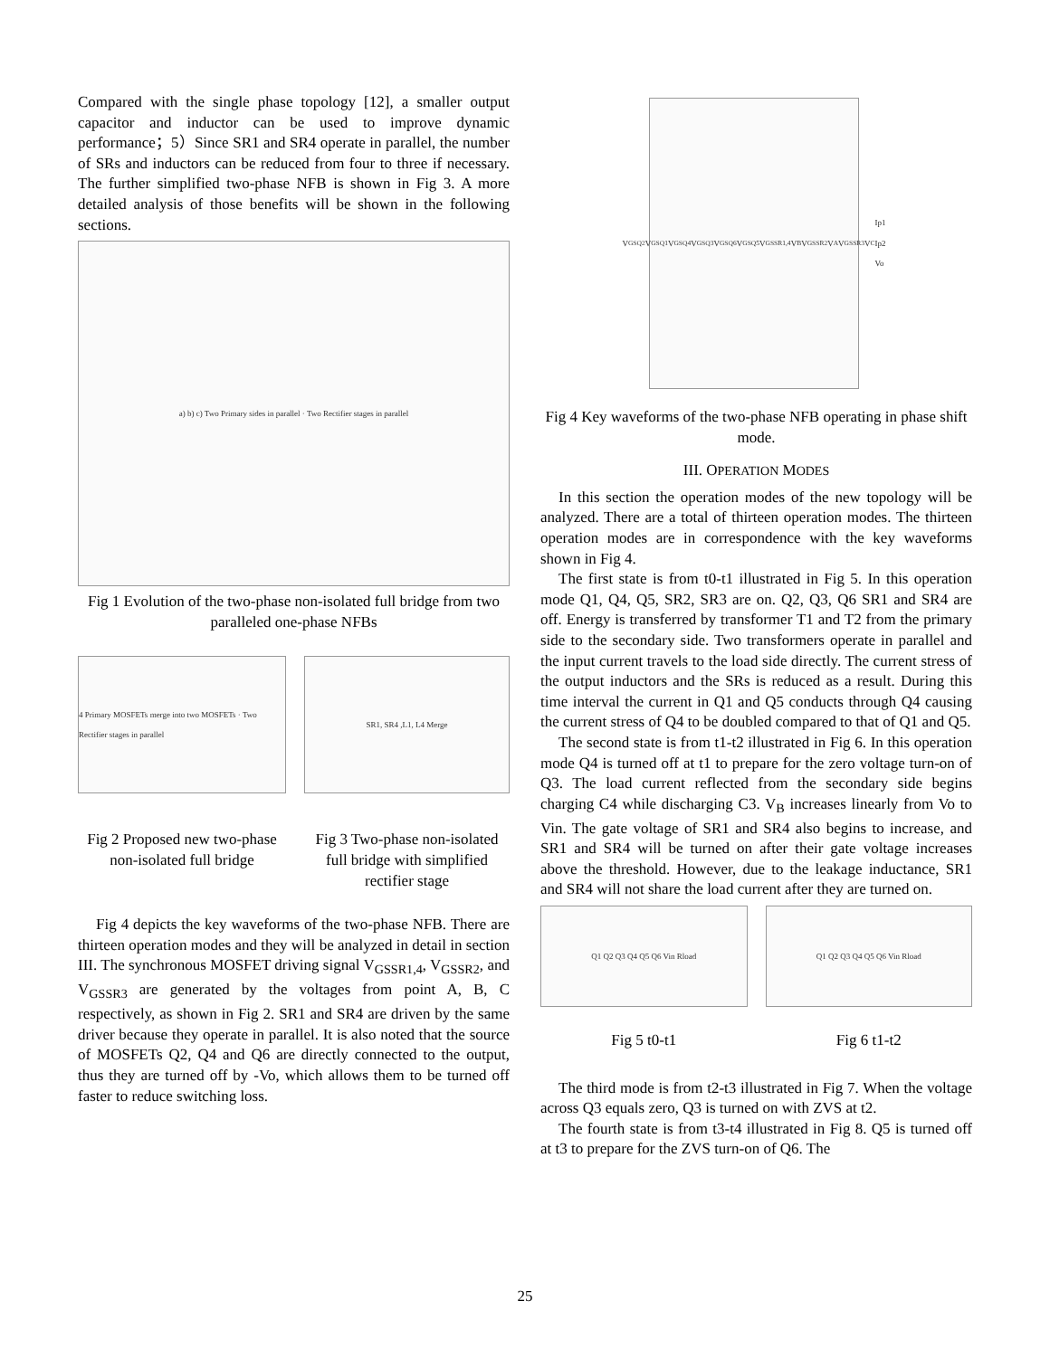Compared with the single phase topology [12], a smaller output capacitor and inductor can be used to improve dynamic performance；5）Since SR1 and SR4 operate in parallel, the number of SRs and inductors can be reduced from four to three if necessary. The further simplified two-phase NFB is shown in Fig 3. A more detailed analysis of those benefits will be shown in the following sections.
a) b) c) Two Primary sides in parallel · Two Rectifier stages in parallel
Fig 1 Evolution of the two-phase non-isolated full bridge from two paralleled one-phase NFBs
4 Primary MOSFETs merge into two MOSFETs · Two Rectifier stages in parallel
Fig 2 Proposed new two-phase non-isolated full bridge
SR1, SR4 ,L1, L4 Merge
Fig 3 Two-phase non-isolated full bridge with simplified rectifier stage
Fig 4 depicts the key waveforms of the two-phase NFB. There are thirteen operation modes and they will be analyzed in detail in section III. The synchronous MOSFET driving signal V<sub>GSSR1,4</sub>, V<sub>GSSR2</sub>, and V<sub>GSSR3</sub> are generated by the voltages from point A, B, C respectively, as shown in Fig 2. SR1 and SR4 are driven by the same driver because they operate in parallel. It is also noted that the source of MOSFETs Q2, Q4 and Q6 are directly connected to the output, thus they are turned off by -Vo, which allows them to be turned off faster to reduce switching loss.
V<sub>GSQ2</sub> V<sub>GSQ1</sub> V<sub>GSQ4</sub> V<sub>GSQ3</sub> V<sub>GSQ6</sub> V<sub>GSQ5</sub> V<sub>GSSR1,4</sub> V<sub>B</sub> V<sub>GSSR2</sub> V<sub>A</sub> V<sub>GSSR3</sub> V<sub>C</sub> Ip1 Ip2 Vo
Fig 4 Key waveforms of the two-phase NFB operating in phase shift mode.
III. OPERATION MODES
In this section the operation modes of the new topology will be analyzed. There are a total of thirteen operation modes. The thirteen operation modes are in correspondence with the key waveforms shown in Fig 4.
The first state is from t0-t1 illustrated in Fig 5. In this operation mode Q1, Q4, Q5, SR2, SR3 are on. Q2, Q3, Q6 SR1 and SR4 are off. Energy is transferred by transformer T1 and T2 from the primary side to the secondary side. Two transformers operate in parallel and the input current travels to the load side directly. The current stress of the output inductors and the SRs is reduced as a result. During this time interval the current in Q1 and Q5 conducts through Q4 causing the current stress of Q4 to be doubled compared to that of Q1 and Q5.
The second state is from t1-t2 illustrated in Fig 6. In this operation mode Q4 is turned off at t1 to prepare for the zero voltage turn-on of Q3. The load current reflected from the secondary side begins charging C4 while discharging C3. V<sub>B</sub> increases linearly from Vo to Vin. The gate voltage of SR1 and SR4 also begins to increase, and SR1 and SR4 will be turned on after their gate voltage increases above the threshold. However, due to the leakage inductance, SR1 and SR4 will not share the load current after they are turned on.
Q1 Q2 Q3 Q4 Q5 Q6 Vin Rload Q1 Q2 Q3 Q4 Q5 Q6 Vin Rload
Fig 5 t0-t1 Fig 6 t1-t2
The third mode is from t2-t3 illustrated in Fig 7. When the voltage across Q3 equals zero, Q3 is turned on with ZVS at t2.
The fourth state is from t3-t4 illustrated in Fig 8. Q5 is turned off at t3 to prepare for the ZVS turn-on of Q6. The
25